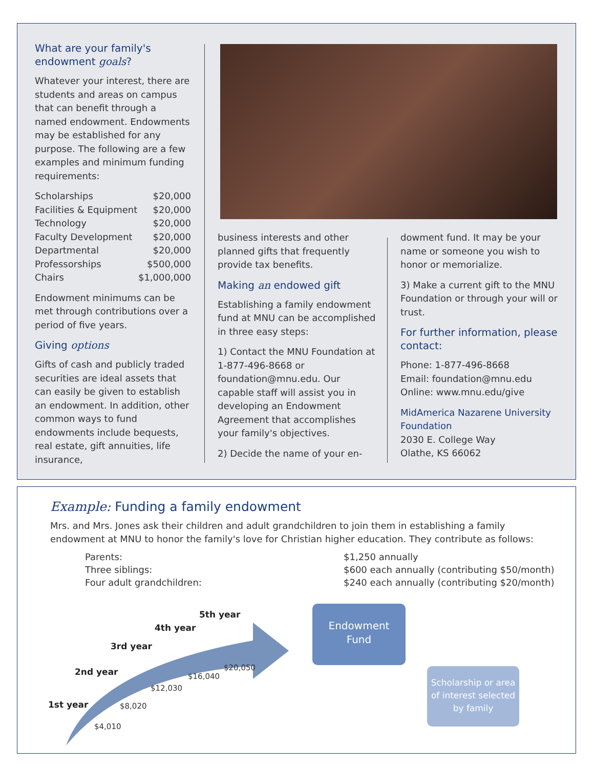What are your family's endowment goals?
Whatever your interest, there are students and areas on campus that can benefit through a named endowment. Endowments may be established for any purpose. The following are a few examples and minimum funding requirements:
| Scholarships | $20,000 |
| Facilities & Equipment | $20,000 |
| Technology | $20,000 |
| Faculty Development | $20,000 |
| Departmental | $20,000 |
| Professorships | $500,000 |
| Chairs | $1,000,000 |
Endowment minimums can be met through contributions over a period of five years.
Giving options
Gifts of cash and publicly traded securities are ideal assets that can easily be given to establish an endowment. In addition, other common ways to fund endowments include bequests, real estate, gift annuities, life insurance,
business interests and other planned gifts that frequently provide tax benefits.
Making an endowed gift
Establishing a family endowment fund at MNU can be accomplished in three easy steps:
1) Contact the MNU Foundation at 1-877-496-8668 or foundation@mnu.edu. Our capable staff will assist you in developing an Endowment Agreement that accomplishes your family's objectives.
2) Decide the name of your en-
dowment fund. It may be your name or someone you wish to honor or memorialize.
3) Make a current gift to the MNU Foundation or through your will or trust.
For further information, please contact:
Phone: 1-877-496-8668
Email: foundation@mnu.edu
Online: www.mnu.edu/give
MidAmerica Nazarene University Foundation
2030 E. College Way
Olathe, KS 66062
Example: Funding a family endowment
Mrs. and Mrs. Jones ask their children and adult grandchildren to join them in establishing a family endowment at MNU to honor the family's love for Christian higher education. They contribute as follows:
Parents:
$1,250 annually
Three siblings:
$600 each annually (contributing $50/month)
Four adult grandchildren:
$240 each annually (contributing $20/month)
1st year
$4,010
2nd year
$8,020
3rd year
$12,030
4th year
$16,040
5th year
$20,050
Endowment
Fund
Scholarship or area of interest selected by family